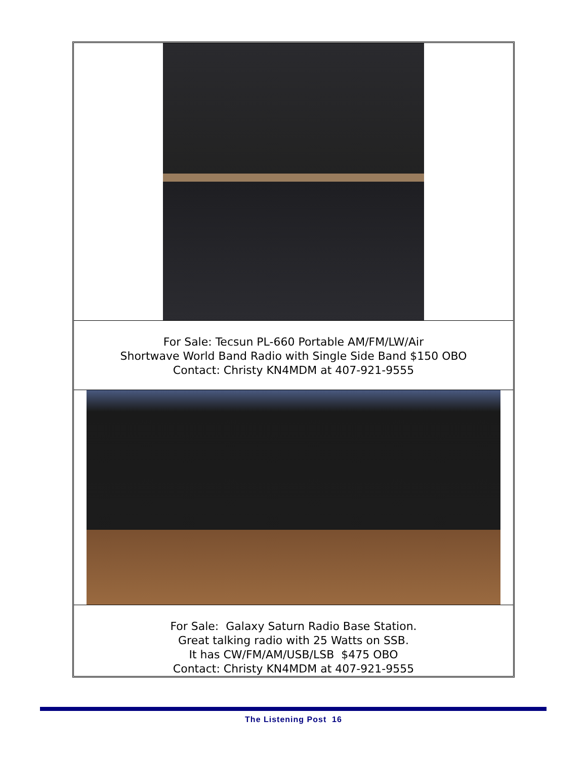For Sale: Tecsun PL-660 Portable AM/FM/LW/Air
Shortwave World Band Radio with Single Side Band $150 OBO
Contact: Christy KN4MDM at 407-921-9555
For Sale: Galaxy Saturn Radio Base Station.
Great talking radio with 25 Watts on SSB.
It has CW/FM/AM/USB/LSB $475 OBO
Contact: Christy KN4MDM at 407-921-9555
The Listening Post 16